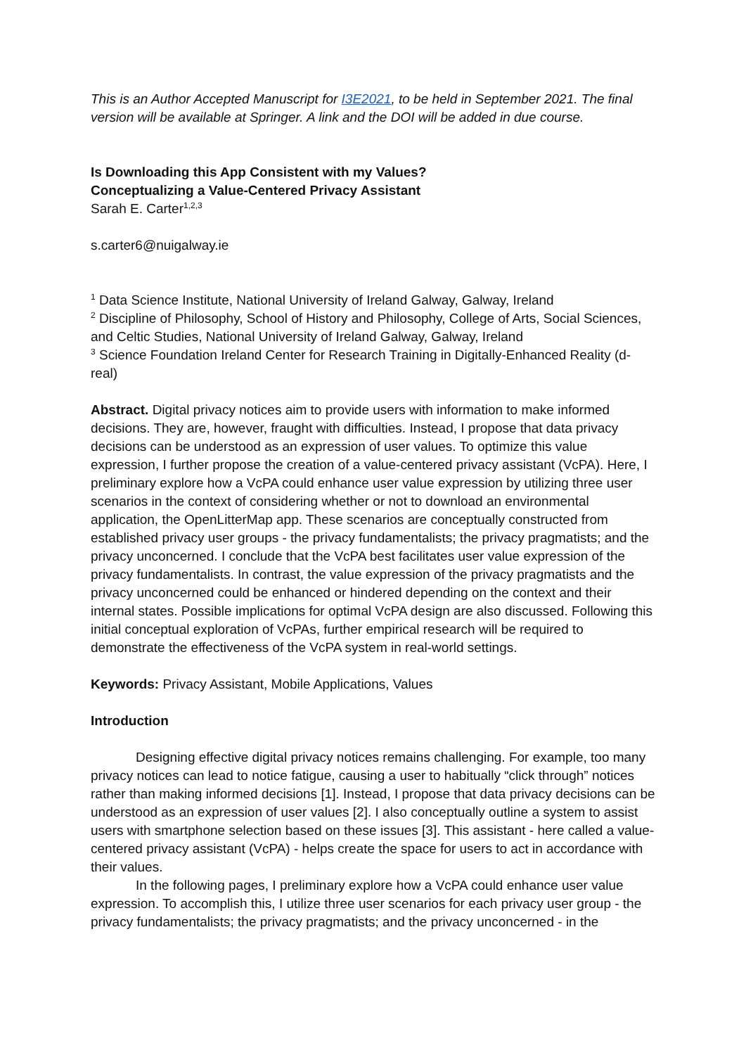This is an Author Accepted Manuscript for I3E2021, to be held in September 2021. The final version will be available at Springer. A link and the DOI will be added in due course.
Is Downloading this App Consistent with my Values?
Conceptualizing a Value-Centered Privacy Assistant
Sarah E. Carter<sup>1,2,3</sup>
s.carter6@nuigalway.ie
<sup>1</sup> Data Science Institute, National University of Ireland Galway, Galway, Ireland
<sup>2</sup> Discipline of Philosophy, School of History and Philosophy, College of Arts, Social Sciences, and Celtic Studies, National University of Ireland Galway, Galway, Ireland
<sup>3</sup> Science Foundation Ireland Center for Research Training in Digitally-Enhanced Reality (d-real)
Abstract. Digital privacy notices aim to provide users with information to make informed decisions. They are, however, fraught with difficulties. Instead, I propose that data privacy decisions can be understood as an expression of user values. To optimize this value expression, I further propose the creation of a value-centered privacy assistant (VcPA). Here, I preliminary explore how a VcPA could enhance user value expression by utilizing three user scenarios in the context of considering whether or not to download an environmental application, the OpenLitterMap app. These scenarios are conceptually constructed from established privacy user groups - the privacy fundamentalists; the privacy pragmatists; and the privacy unconcerned. I conclude that the VcPA best facilitates user value expression of the privacy fundamentalists. In contrast, the value expression of the privacy pragmatists and the privacy unconcerned could be enhanced or hindered depending on the context and their internal states. Possible implications for optimal VcPA design are also discussed. Following this initial conceptual exploration of VcPAs, further empirical research will be required to demonstrate the effectiveness of the VcPA system in real-world settings.
Keywords: Privacy Assistant, Mobile Applications, Values
Introduction
Designing effective digital privacy notices remains challenging. For example, too many privacy notices can lead to notice fatigue, causing a user to habitually “click through” notices rather than making informed decisions [1]. Instead, I propose that data privacy decisions can be understood as an expression of user values [2]. I also conceptually outline a system to assist users with smartphone selection based on these issues [3]. This assistant - here called a value-centered privacy assistant (VcPA) - helps create the space for users to act in accordance with their values.
In the following pages, I preliminary explore how a VcPA could enhance user value expression. To accomplish this, I utilize three user scenarios for each privacy user group - the privacy fundamentalists; the privacy pragmatists; and the privacy unconcerned - in the